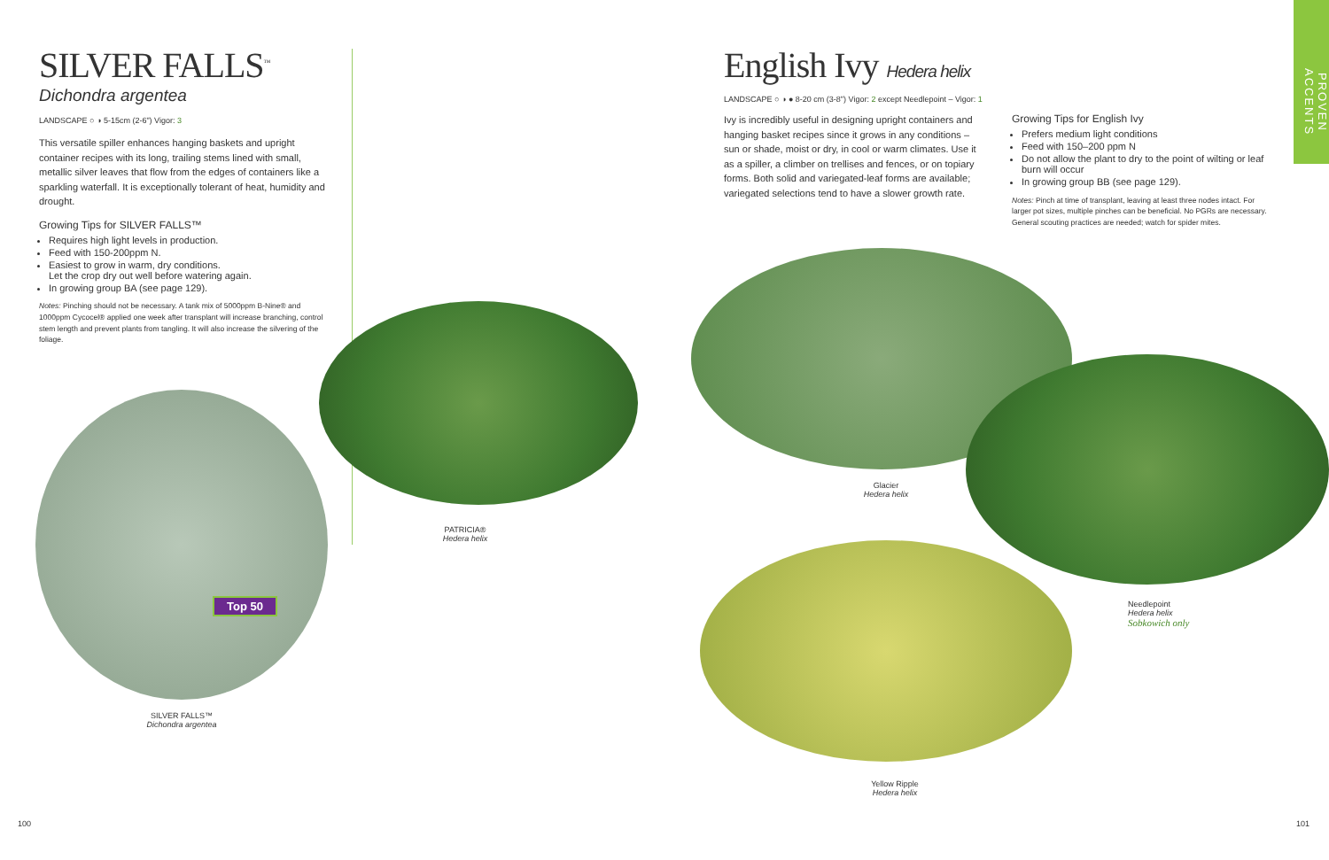SILVER FALLS<sup>™</sup>
Dichondra argentea
LANDSCAPE ○ ◑ 5-15cm (2-6") Vigor: 3
This versatile spiller enhances hanging baskets and upright container recipes with its long, trailing stems lined with small, metallic silver leaves that flow from the edges of containers like a sparkling waterfall. It is exceptionally tolerant of heat, humidity and drought.
Growing Tips for SILVER FALLS™
Requires high light levels in production.
Feed with 150-200ppm N.
Easiest to grow in warm, dry conditions.
Let the crop dry out well before watering again.
In growing group BA (see page 129).
Notes: Pinching should not be necessary. A tank mix of 5000ppm B-Nine® and 1000ppm Cycocel® applied one week after transplant will increase branching, control stem length and prevent plants from tangling. It will also increase the silvering of the foliage.
Top 50
SILVER FALLS™
Dichondra argentea
PATRICIA®
Hedera helix
100
English Ivy Hedera helix
LANDSCAPE ○ ◑ ● 8-20 cm (3-8") Vigor: 2 except Needlepoint – Vigor: 1
Ivy is incredibly useful in designing upright containers and hanging basket recipes since it grows in any conditions – sun or shade, moist or dry, in cool or warm climates. Use it as a spiller, a climber on trellises and fences, or on topiary forms. Both solid and variegated-leaf forms are available; variegated selections tend to have a slower growth rate.
Growing Tips for English Ivy
Prefers medium light conditions
Feed with 150–200 ppm N
Do not allow the plant to dry to the point of wilting or leaf burn will occur
In growing group BB (see page 129).
Notes: Pinch at time of transplant, leaving at least three nodes intact. For larger pot sizes, multiple pinches can be beneficial. No PGRs are necessary. General scouting practices are needed; watch for spider mites.
Glacier
Hedera helix
Needlepoint
Hedera helix
Sobkowich only
Yellow Ripple
Hedera helix
101
PROVEN ACCENTS